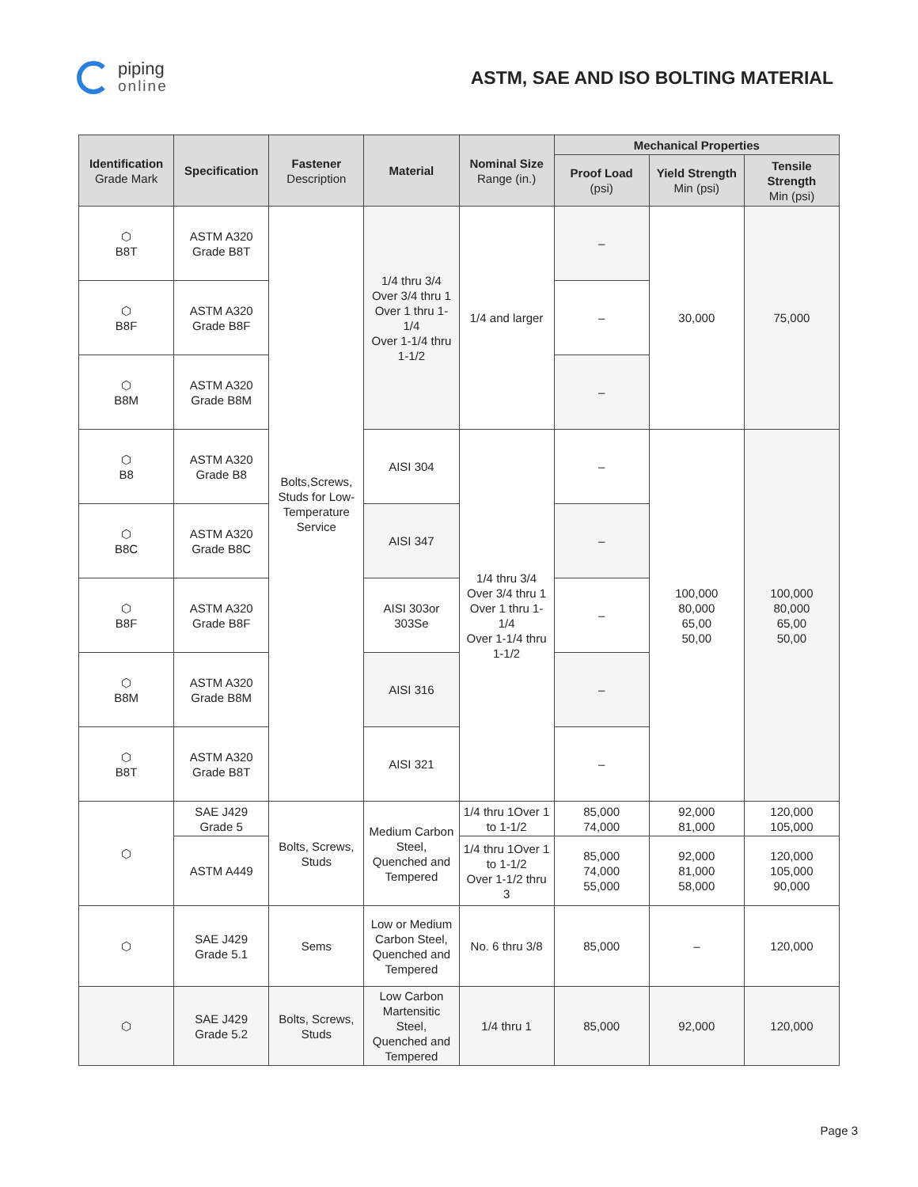piping
online
ASTM, SAE AND ISO BOLTING MATERIAL
| Identification Grade Mark | Specification | Fastener Description | Material | Nominal Size Range (in.) | Mechanical Properties | | |
| --- | --- | --- | --- | --- | --- | --- | --- |
| | | | | | Proof Load (psi) | Yield Strength Min (psi) | Tensile Strength Min (psi) |
| ⬡ B8T | ASTM A320 Grade B8T | Bolts,Screws, Studs for Low-Temperature Service | 1/4 thru 3/4 Over 3/4 thru 1 Over 1 thru 1-1/4 Over 1-1/4 thru 1-1/2 | 1/4 and larger | – | 30,000 | 75,000 |
| ⬡ B8F | ASTM A320 Grade B8F | | | | – | | |
| ⬡ B8M | ASTM A320 Grade B8M | | | | – | | |
| ⬡ B8 | ASTM A320 Grade B8 | | AISI 304 | 1/4 thru 3/4 Over 3/4 thru 1 Over 1 thru 1-1/4 Over 1-1/4 thru 1-1/2 | – | 100,000 80,000 65,00 50,00 | 100,000 80,000 65,00 50,00 |
| ⬡ B8C | ASTM A320 Grade B8C | | AISI 347 | | – | | |
| ⬡ B8F | ASTM A320 Grade B8F | | AISI 303or 303Se | | – | | |
| ⬡ B8M | ASTM A320 Grade B8M | | AISI 316 | | – | | |
| ⬡ B8T | ASTM A320 Grade B8T | | AISI 321 | | – | | |
| ⬡ | SAE J429 Grade 5 | Bolts, Screws, Studs | Medium Carbon Steel, Quenched and Tempered | 1/4 thru 1Over 1 to 1-1/2 | 85,000 74,000 | 92,000 81,000 | 120,000 105,000 |
| | ASTM A449 | | | 1/4 thru 1Over 1 to 1-1/2 Over 1-1/2 thru 3 | 85,000 74,000 55,000 | 92,000 81,000 58,000 | 120,000 105,000 90,000 |
| ⬡ | SAE J429 Grade 5.1 | Sems | Low or Medium Carbon Steel, Quenched and Tempered | No. 6 thru 3/8 | 85,000 | – | 120,000 |
| ⬡ | SAE J429 Grade 5.2 | Bolts, Screws, Studs | Low Carbon Martensitic Steel, Quenched and Tempered | 1/4 thru 1 | 85,000 | 92,000 | 120,000 |
Page 3